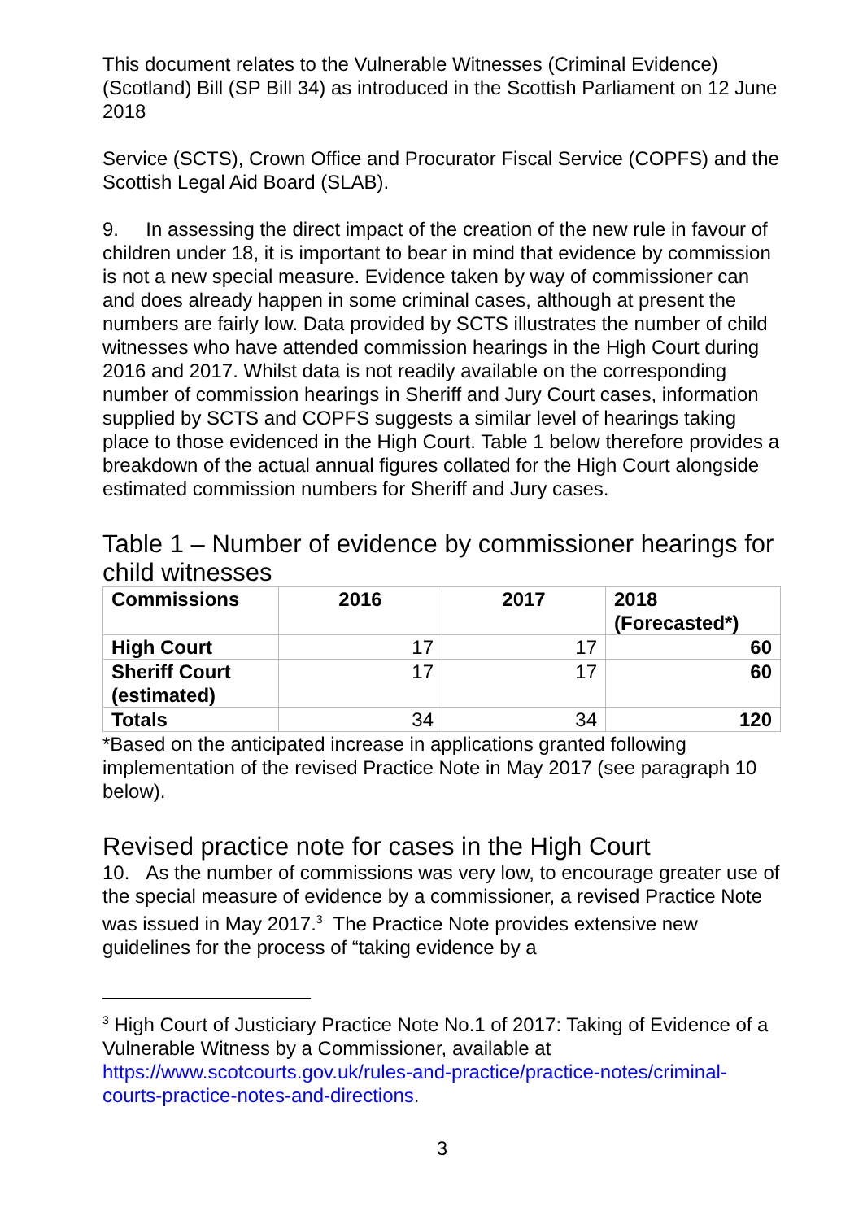This document relates to the Vulnerable Witnesses (Criminal Evidence) (Scotland) Bill (SP Bill 34) as introduced in the Scottish Parliament on 12 June 2018
Service (SCTS), Crown Office and Procurator Fiscal Service (COPFS) and the Scottish Legal Aid Board (SLAB).
9. In assessing the direct impact of the creation of the new rule in favour of children under 18, it is important to bear in mind that evidence by commission is not a new special measure. Evidence taken by way of commissioner can and does already happen in some criminal cases, although at present the numbers are fairly low. Data provided by SCTS illustrates the number of child witnesses who have attended commission hearings in the High Court during 2016 and 2017. Whilst data is not readily available on the corresponding number of commission hearings in Sheriff and Jury Court cases, information supplied by SCTS and COPFS suggests a similar level of hearings taking place to those evidenced in the High Court. Table 1 below therefore provides a breakdown of the actual annual figures collated for the High Court alongside estimated commission numbers for Sheriff and Jury cases.
Table 1 – Number of evidence by commissioner hearings for child witnesses
| Commissions | 2016 | 2017 | 2018 (Forecasted*) |
| --- | --- | --- | --- |
| High Court | 17 | 17 | 60 |
| Sheriff Court (estimated) | 17 | 17 | 60 |
| Totals | 34 | 34 | 120 |
*Based on the anticipated increase in applications granted following implementation of the revised Practice Note in May 2017 (see paragraph 10 below).
Revised practice note for cases in the High Court
10. As the number of commissions was very low, to encourage greater use of the special measure of evidence by a commissioner, a revised Practice Note was issued in May 2017.<sup>3</sup> The Practice Note provides extensive new guidelines for the process of “taking evidence by a
<sup>3</sup> High Court of Justiciary Practice Note No.1 of 2017: Taking of Evidence of a Vulnerable Witness by a Commissioner, available at https://www.scotcourts.gov.uk/rules-and-practice/practice-notes/criminal-courts-practice-notes-and-directions.
3